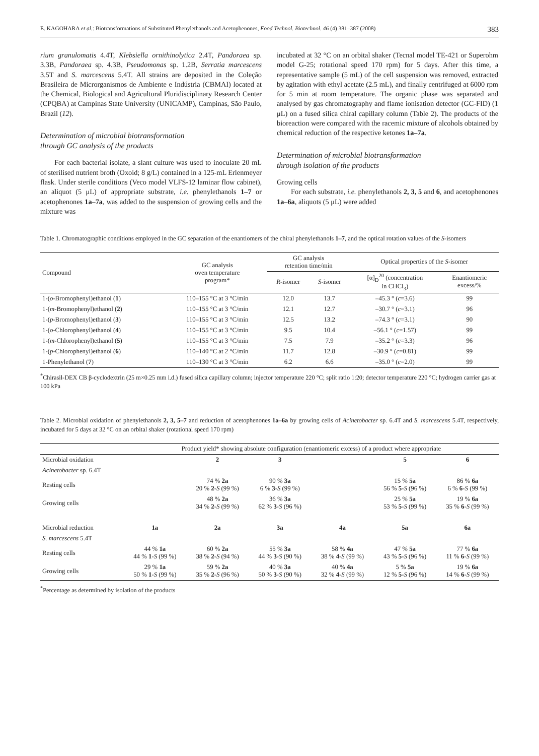E. KAGOHARA et al.: Biotransformations of Substituted Phenylethanols and Acetophenones, Food Technol. Biotechnol. 46 (4) 381–387 (2008) 383
rium granulomatis 4.4T, Klebsiella ornithinolytica 2.4T, Pandoraea sp. 3.3B, Pandoraea sp. 4.3B, Pseudomonas sp. 1.2B, Serratia marcescens 3.5T and S. marcescens 5.4T. All strains are deposited in the Coleção Brasileira de Microrganismos de Ambiente e Indústria (CBMAI) located at the Chemical, Biological and Agricultural Pluridisciplinary Research Center (CPQBA) at Campinas State University (UNICAMP), Campinas, São Paulo, Brazil (12).
Determination of microbial biotransformation
through GC analysis of the products
For each bacterial isolate, a slant culture was used to inoculate 20 mL of sterilised nutrient broth (Oxoid; 8 g/L) contained in a 125-mL Erlenmeyer flask. Under sterile conditions (Veco model VLFS-12 laminar flow cabinet), an aliquot (5 μL) of appropriate substrate, i.e. phenylethanols 1–7 or acetophenones 1a–7a, was added to the suspension of growing cells and the mixture was
incubated at 32 °C on an orbital shaker (Tecnal model TE-421 or Superohm model G-25; rotational speed 170 rpm) for 5 days. After this time, a representative sample (5 mL) of the cell suspension was removed, extracted by agitation with ethyl acetate (2.5 mL), and finally centrifuged at 6000 rpm for 5 min at room temperature. The organic phase was separated and analysed by gas chromatography and flame ionisation detector (GC-FID) (1 μL) on a fused silica chiral capillary column (Table 2). The products of the bioreaction were compared with the racemic mixture of alcohols obtained by chemical reduction of the respective ketones 1a–7a.
Determination of microbial biotransformation
through isolation of the products
Growing cells
For each substrate, i.e. phenylethanols 2, 3, 5 and 6, and acetophenones 1a–6a, aliquots (5 μL) were added
Table 1. Chromatographic conditions employed in the GC separation of the enantiomers of the chiral phenylethanols 1–7, and the optical rotation values of the S-isomers
| Compound | GC analysis oven temperature program* | GC analysis retention time/min | | Optical properties of the S -isomer | |
| | | R -isomer | S -isomer | [α]<sub>D</sub><sup>20</sup> (concentration in CHCl<sub>3</sub>) | Enantiomeric excess/% |
| 1-( o -Bromophenyl)ethanol ( 1 ) | 110–155 °C at 3 °C/min | 12.0 | 13.7 | –45.3 ° ( c =3.6) | 99 |
| 1-( m -Bromophenyl)ethanol ( 2 ) | 110–155 °C at 3 °C/min | 12.1 | 12.7 | –30.7 ° ( c =3.1) | 96 |
| 1-( p -Bromophenyl)ethanol ( 3 ) | 110–155 °C at 3 °C/min | 12.5 | 13.2 | –74.3 ° ( c =3.1) | 90 |
| 1-( o -Chlorophenyl)ethanol ( 4 ) | 110–155 °C at 3 °C/min | 9.5 | 10.4 | –56.1 ° ( c =1.57) | 99 |
| 1-( m -Chlorophenyl)ethanol ( 5 ) | 110–155 °C at 3 °C/min | 7.5 | 7.9 | –35.2 ° ( c =3.3) | 96 |
| 1-( p -Chlorophenyl)ethanol ( 6 ) | 110–140 °C at 2 °C/min | 11.7 | 12.8 | –30.9 ° ( c =0.81) | 99 |
| 1-Phenylethanol ( 7 ) | 110–130 °C at 3 °C/min | 6.2 | 6.6 | –35.0 ° ( c =2.0) | 99 |
<sup>*</sup> Chirasil-DEX CB β-cyclodextrin (25 m×0.25 mm i.d.) fused silica capillary column; injector temperature 220 °C; split ratio 1:20; detector temperature 220 °C; hydrogen carrier gas at 100 kPa
Table 2. Microbial oxidation of phenylethanols 2, 3, 5–7 and reduction of acetophenones 1a–6a by growing cells of Acinetobacter sp. 6.4T and S. marcescens 5.4T, respectively, incubated for 5 days at 32 °C on an orbital shaker (rotational speed 170 rpm)
| | Product yield* showing absolute configuration (enantiomeric excess) of a product where appropriate | | | | | |
| Microbial oxidation | | 2 | 3 | | 5 | 6 |
| Acinetobacter sp. 6.4T | | | | | | |
| Resting cells | | 74 % 2a 20 % 2 - S (99 %) | 90 % 3a 6 % 3 - S (99 %) | | 15 % 5a 56 % 5 - S (96 %) | 86 % 6a 6 % 6 - S (99 %) |
| Growing cells | | 48 % 2a 34 % 2 - S (99 %) | 36 % 3a 62 % 3 - S (96 %) | | 25 % 5a 53 % 5 - S (99 %) | 19 % 6a 35 % 6 - S (99 %) |
| Microbial reduction | 1a | 2a | 3a | 4a | 5a | 6a |
| S. marcescens 5.4T | | | | | | |
| Resting cells | 44 % 1a 44 % 1 - S (99 %) | 60 % 2a 38 % 2 - S (94 %) | 55 % 3a 44 % 3 - S (90 %) | 58 % 4a 38 % 4 - S (99 %) | 47 % 5a 43 % 5 - S (96 %) | 77 % 6a 11 % 6 - S (99 %) |
| Growing cells | 29 % 1a 50 % 1 - S (99 %) | 59 % 2a 35 % 2 - S (96 %) | 40 % 3a 50 % 3 - S (90 %) | 40 % 4a 32 % 4 - S (99 %) | 5 % 5a 12 % 5 - S (96 %) | 19 % 6a 14 % 6 - S (99 %) |
<sup>*</sup> Percentage as determined by isolation of the products